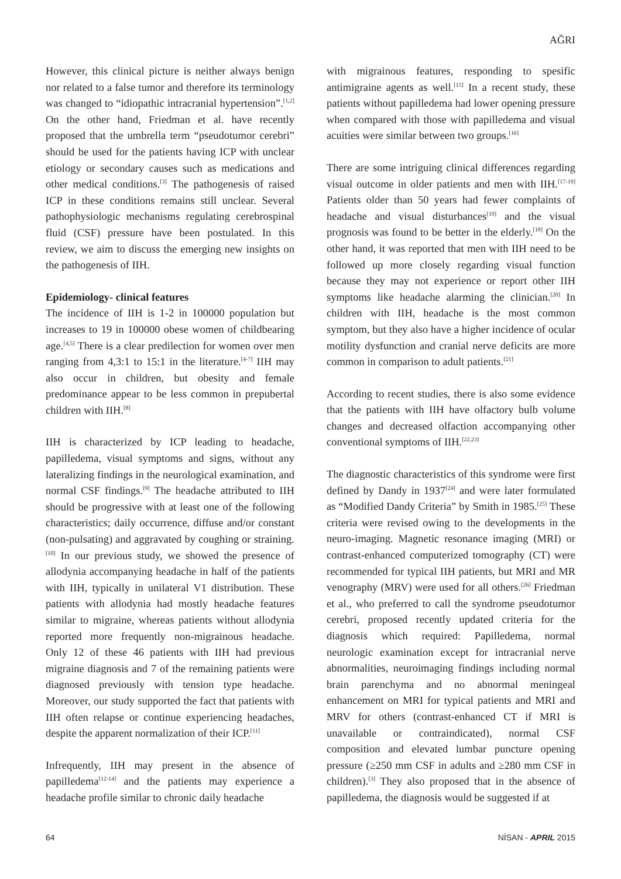AĞRI
However, this clinical picture is neither always benign nor related to a false tumor and therefore its terminology was changed to “idiopathic intracranial hypertension”.<sup>[1,2]</sup> On the other hand, Friedman et al. have recently proposed that the umbrella term “pseudotumor cerebri” should be used for the patients having ICP with unclear etiology or secondary causes such as medications and other medical conditions.<sup>[3]</sup> The pathogenesis of raised ICP in these conditions remains still unclear. Several pathophysiologic mechanisms regulating cerebrospinal fluid (CSF) pressure have been postulated. In this review, we aim to discuss the emerging new insights on the pathogenesis of IIH.
Epidemiology- clinical features
The incidence of IIH is 1-2 in 100000 population but increases to 19 in 100000 obese women of childbearing age.<sup>[4,5]</sup> There is a clear predilection for women over men ranging from 4,3:1 to 15:1 in the literature.<sup>[4-7]</sup> IIH may also occur in children, but obesity and female predominance appear to be less common in prepubertal children with IIH.<sup>[8]</sup>
IIH is characterized by ICP leading to headache, papilledema, visual symptoms and signs, without any lateralizing findings in the neurological examination, and normal CSF findings.<sup>[9]</sup> The headache attributed to IIH should be progressive with at least one of the following characteristics; daily occurrence, diffuse and/or constant (non-pulsating) and aggravated by coughing or straining.<sup>[10]</sup> In our previous study, we showed the presence of allodynia accompanying headache in half of the patients with IIH, typically in unilateral V1 distribution. These patients with allodynia had mostly headache features similar to migraine, whereas patients without allodynia reported more frequently non-migrainous headache. Only 12 of these 46 patients with IIH had previous migraine diagnosis and 7 of the remaining patients were diagnosed previously with tension type headache. Moreover, our study supported the fact that patients with IIH often relapse or continue experiencing headaches, despite the apparent normalization of their ICP.<sup>[11]</sup>
Infrequently, IIH may present in the absence of papilledema<sup>[12-14]</sup> and the patients may experience a headache profile similar to chronic daily headache
with migrainous features, responding to spesific antimigraine agents as well.<sup>[15]</sup> In a recent study, these patients without papilledema had lower opening pressure when compared with those with papilledema and visual acuities were similar between two groups.<sup>[16]</sup>
There are some intriguing clinical differences regarding visual outcome in older patients and men with IIH.<sup>[17-19]</sup> Patients older than 50 years had fewer complaints of headache and visual disturbances<sup>[19]</sup> and the visual prognosis was found to be better in the elderly.<sup>[18]</sup> On the other hand, it was reported that men with IIH need to be followed up more closely regarding visual function because they may not experience or report other IIH symptoms like headache alarming the clinician.<sup>[20]</sup> In children with IIH, headache is the most common symptom, but they also have a higher incidence of ocular motility dysfunction and cranial nerve deficits are more common in comparison to adult patients.<sup>[21]</sup>
According to recent studies, there is also some evidence that the patients with IIH have olfactory bulb volume changes and decreased olfaction accompanying other conventional symptoms of IIH.<sup>[22,23]</sup>
The diagnostic characteristics of this syndrome were first defined by Dandy in 1937<sup>[24]</sup> and were later formulated as “Modified Dandy Criteria” by Smith in 1985.<sup>[25]</sup> These criteria were revised owing to the developments in the neuro-imaging. Magnetic resonance imaging (MRI) or contrast-enhanced computerized tomography (CT) were recommended for typical IIH patients, but MRI and MR venography (MRV) were used for all others.<sup>[26]</sup> Friedman et al., who preferred to call the syndrome pseudotumor cerebri, proposed recently updated criteria for the diagnosis which required: Papilledema, normal neurologic examination except for intracranial nerve abnormalities, neuroimaging findings including normal brain parenchyma and no abnormal meningeal enhancement on MRI for typical patients and MRI and MRV for others (contrast-enhanced CT if MRI is unavailable or contraindicated), normal CSF composition and elevated lumbar puncture opening pressure (≥250 mm CSF in adults and ≥280 mm CSF in children).<sup>[3]</sup> They also proposed that in the absence of papilledema, the diagnosis would be suggested if at
64 NİSAN - APRIL 2015